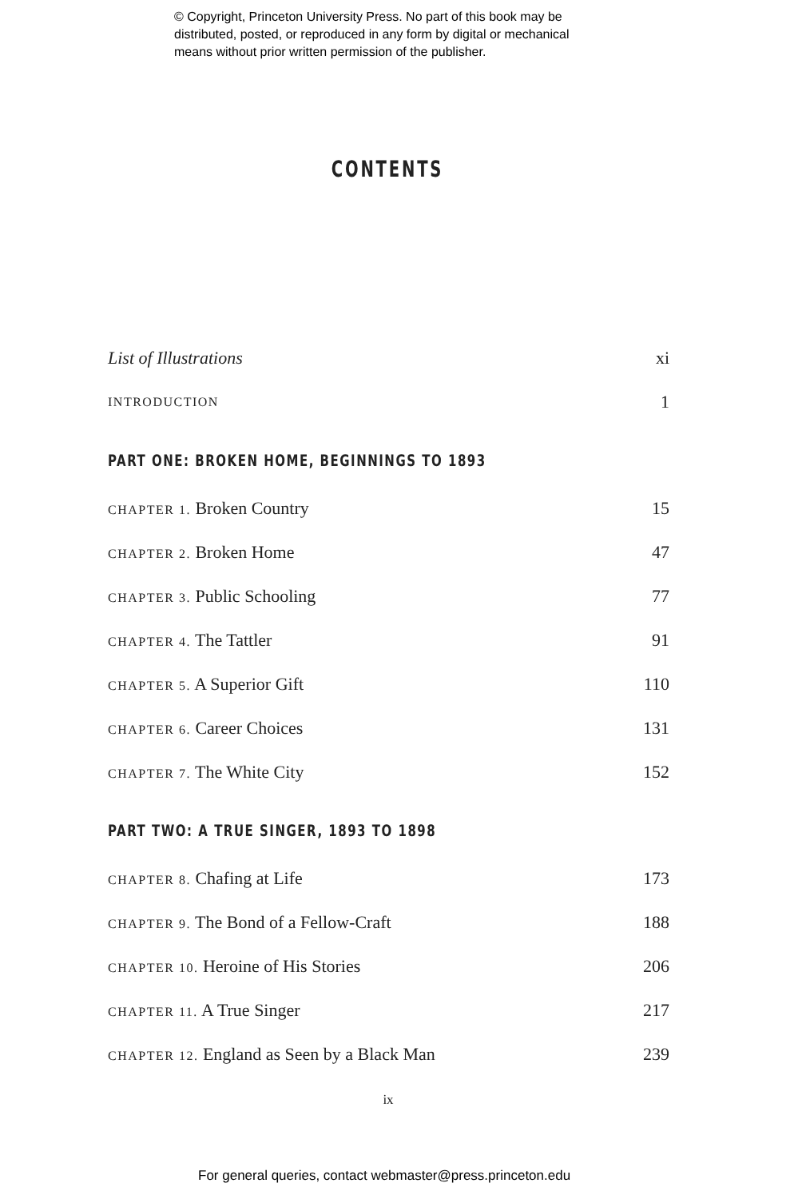© Copyright, Princeton University Press. No part of this book may be
distributed, posted, or reproduced in any form by digital or mechanical
means without prior written permission of the publisher.
CONTENTS
List of Illustrations xi
INTRODUCTION 1
PART ONE: BROKEN HOME, BEGINNINGS TO 1893
CHAPTER 1. Broken Country 15
CHAPTER 2. Broken Home 47
CHAPTER 3. Public Schooling 77
CHAPTER 4. The Tattler 91
CHAPTER 5. A Superior Gift 110
CHAPTER 6. Career Choices 131
CHAPTER 7. The White City 152
PART TWO: A TRUE SINGER, 1893 TO 1898
CHAPTER 8. Chafing at Life 173
CHAPTER 9. The Bond of a Fellow-Craft 188
CHAPTER 10. Heroine of His Stories 206
CHAPTER 11. A True Singer 217
CHAPTER 12. England as Seen by a Black Man 239
ix
For general queries, contact webmaster@press.princeton.edu